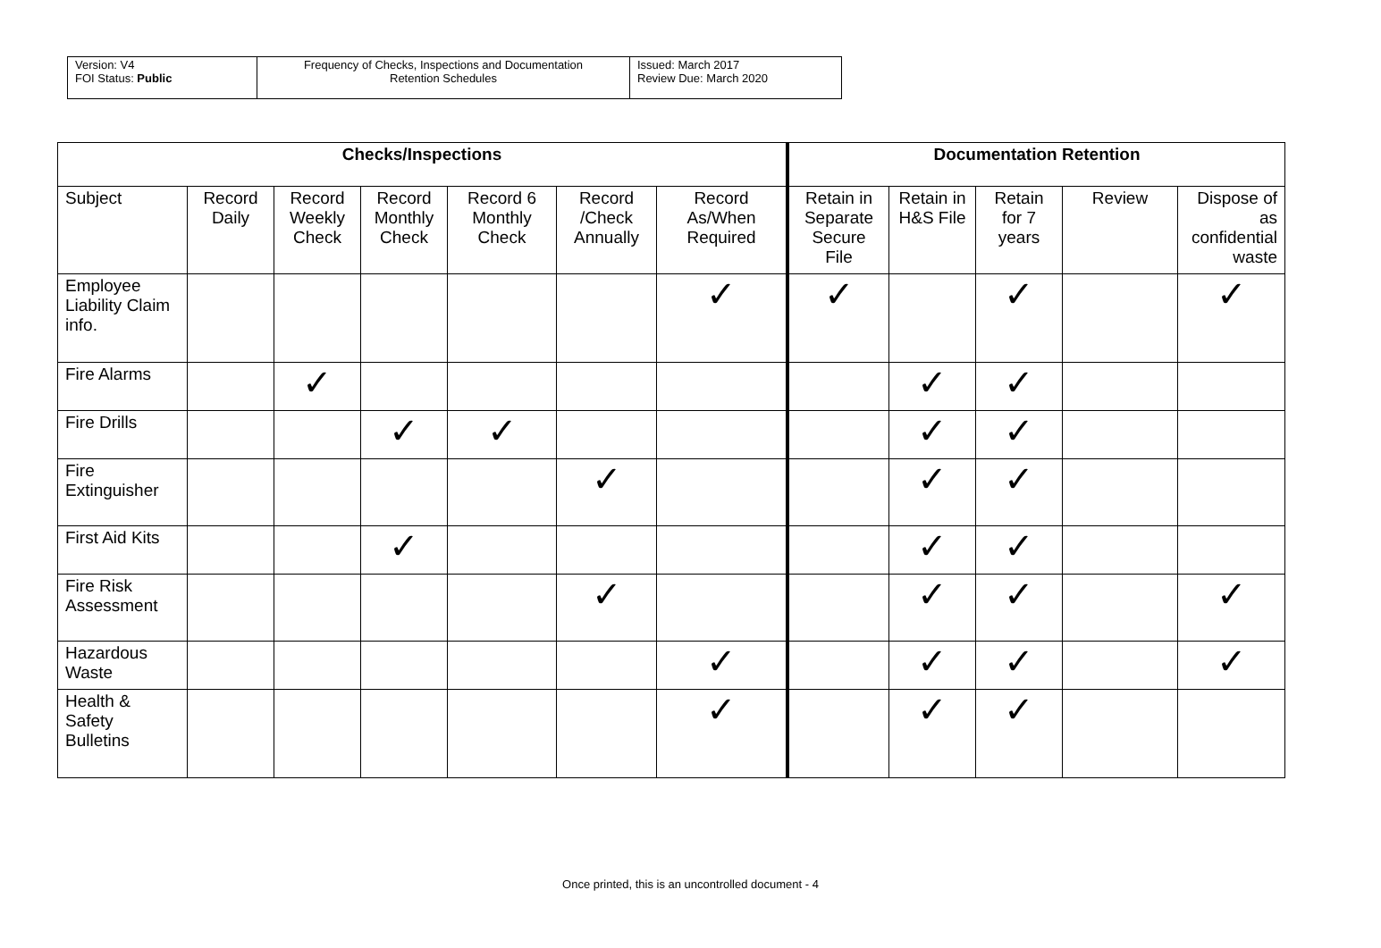| Version: V4 FOI Status: Public | Frequency of Checks, Inspections and Documentation Retention Schedules | Issued: March 2017 Review Due: March 2020 |
| Checks/Inspections | | | | | | | Documentation Retention | | | | |
| --- | --- | --- | --- | --- | --- | --- | --- | --- | --- | --- | --- |
| Subject | Record Daily | Record Weekly Check | Record Monthly Check | Record 6 Monthly Check | Record /Check Annually | Record As/When Required | Retain in Separate Secure File | Retain in H&S File | Retain for 7 years | Review | Dispose of as confidential waste |
| Employee Liability Claim info. | | | | | | ✓ | ✓ | | ✓ | | ✓ |
| Fire Alarms | | ✓ | | | | | | ✓ | ✓ | | |
| Fire Drills | | | ✓ | ✓ | | | | ✓ | ✓ | | |
| Fire Extinguisher | | | | | ✓ | | | ✓ | ✓ | | |
| First Aid Kits | | | ✓ | | | | | ✓ | ✓ | | |
| Fire Risk Assessment | | | | | ✓ | | | ✓ | ✓ | | ✓ |
| Hazardous Waste | | | | | | ✓ | | ✓ | ✓ | | ✓ |
| Health & Safety Bulletins | | | | | | ✓ | | ✓ | ✓ | | |
Once printed, this is an uncontrolled document - 4